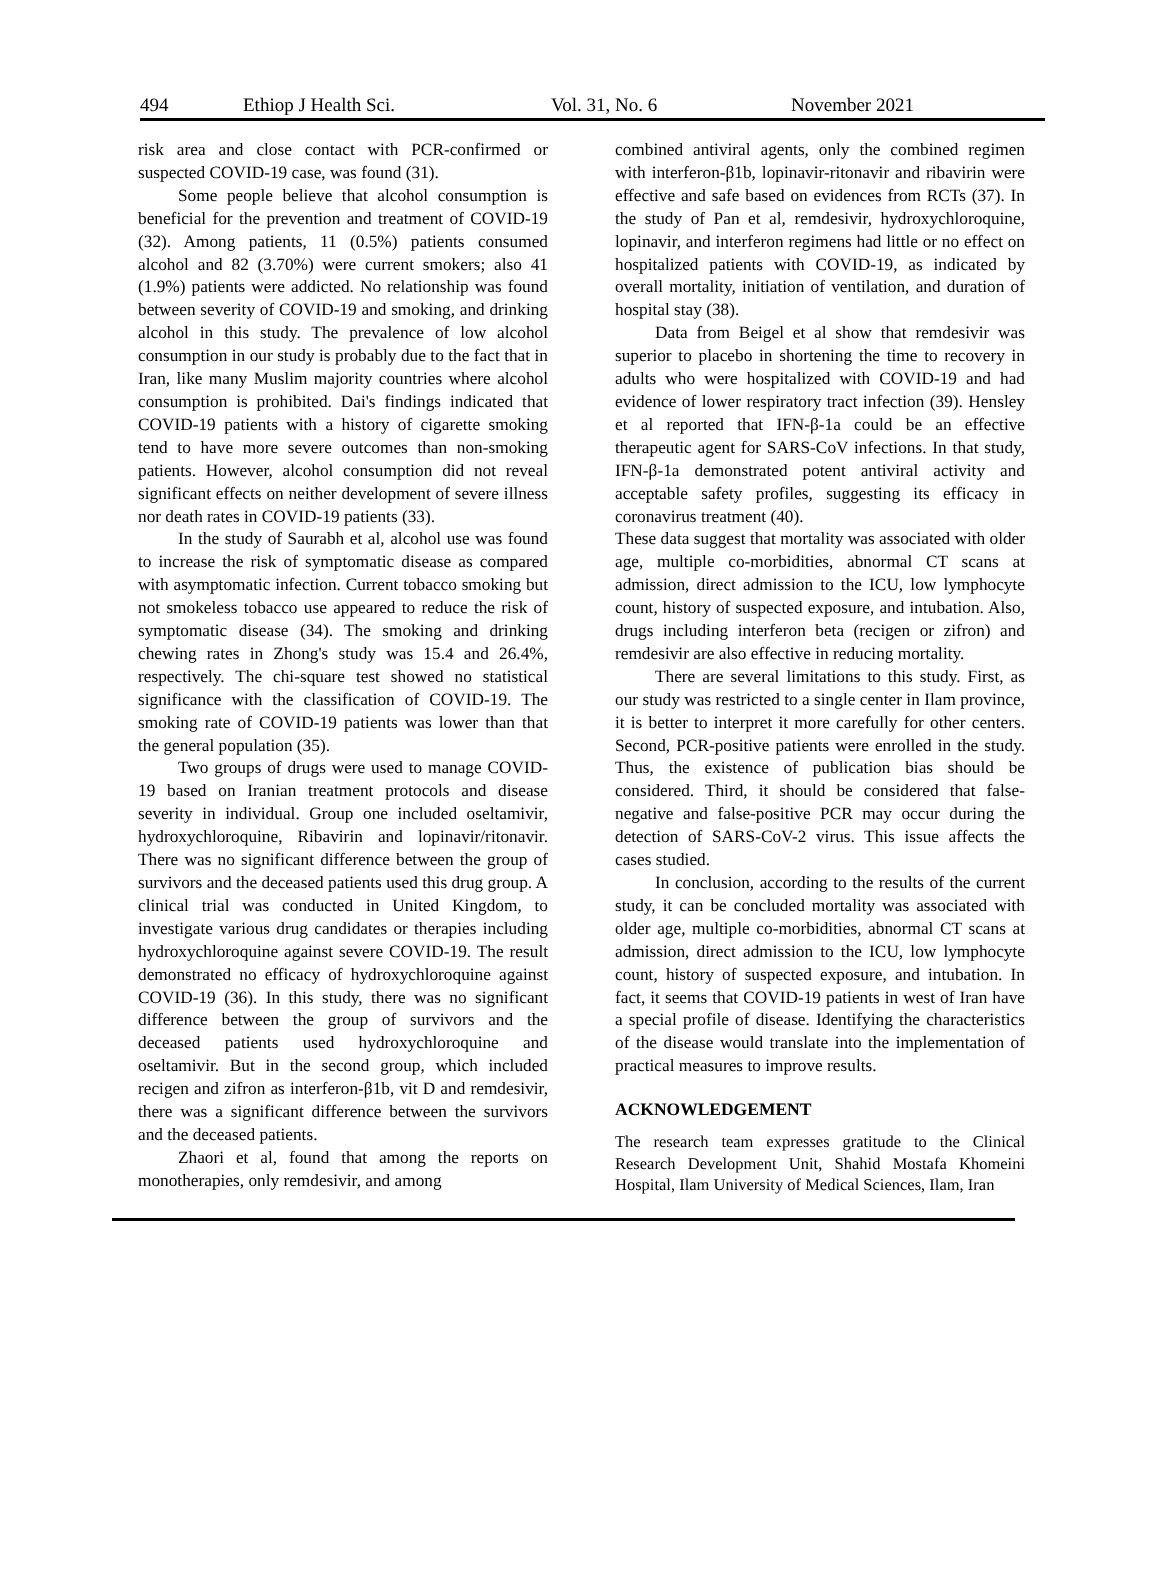494 Ethiop J Health Sci. Vol. 31, No. 6 November 2021
risk area and close contact with PCR-confirmed or suspected COVID-19 case, was found (31).
Some people believe that alcohol consumption is beneficial for the prevention and treatment of COVID-19 (32). Among patients, 11 (0.5%) patients consumed alcohol and 82 (3.70%) were current smokers; also 41 (1.9%) patients were addicted. No relationship was found between severity of COVID-19 and smoking, and drinking alcohol in this study. The prevalence of low alcohol consumption in our study is probably due to the fact that in Iran, like many Muslim majority countries where alcohol consumption is prohibited. Dai's findings indicated that COVID-19 patients with a history of cigarette smoking tend to have more severe outcomes than non-smoking patients. However, alcohol consumption did not reveal significant effects on neither development of severe illness nor death rates in COVID-19 patients (33).
In the study of Saurabh et al, alcohol use was found to increase the risk of symptomatic disease as compared with asymptomatic infection. Current tobacco smoking but not smokeless tobacco use appeared to reduce the risk of symptomatic disease (34). The smoking and drinking chewing rates in Zhong's study was 15.4 and 26.4%, respectively. The chi-square test showed no statistical significance with the classification of COVID-19. The smoking rate of COVID-19 patients was lower than that the general population (35).
Two groups of drugs were used to manage COVID-19 based on Iranian treatment protocols and disease severity in individual. Group one included oseltamivir, hydroxychloroquine, Ribavirin and lopinavir/ritonavir. There was no significant difference between the group of survivors and the deceased patients used this drug group. A clinical trial was conducted in United Kingdom, to investigate various drug candidates or therapies including hydroxychloroquine against severe COVID-19. The result demonstrated no efficacy of hydroxychloroquine against COVID-19 (36). In this study, there was no significant difference between the group of survivors and the deceased patients used hydroxychloroquine and oseltamivir. But in the second group, which included recigen and zifron as interferon-β1b, vit D and remdesivir, there was a significant difference between the survivors and the deceased patients.
Zhaori et al, found that among the reports on monotherapies, only remdesivir, and among
combined antiviral agents, only the combined regimen with interferon-β1b, lopinavir-ritonavir and ribavirin were effective and safe based on evidences from RCTs (37). In the study of Pan et al, remdesivir, hydroxychloroquine, lopinavir, and interferon regimens had little or no effect on hospitalized patients with COVID-19, as indicated by overall mortality, initiation of ventilation, and duration of hospital stay (38).
Data from Beigel et al show that remdesivir was superior to placebo in shortening the time to recovery in adults who were hospitalized with COVID-19 and had evidence of lower respiratory tract infection (39). Hensley et al reported that IFN-β-1a could be an effective therapeutic agent for SARS-CoV infections. In that study, IFN-β-1a demonstrated potent antiviral activity and acceptable safety profiles, suggesting its efficacy in coronavirus treatment (40).
These data suggest that mortality was associated with older age, multiple co-morbidities, abnormal CT scans at admission, direct admission to the ICU, low lymphocyte count, history of suspected exposure, and intubation. Also, drugs including interferon beta (recigen or zifron) and remdesivir are also effective in reducing mortality.
There are several limitations to this study. First, as our study was restricted to a single center in Ilam province, it is better to interpret it more carefully for other centers. Second, PCR-positive patients were enrolled in the study. Thus, the existence of publication bias should be considered. Third, it should be considered that false-negative and false-positive PCR may occur during the detection of SARS-CoV-2 virus. This issue affects the cases studied.
In conclusion, according to the results of the current study, it can be concluded mortality was associated with older age, multiple co-morbidities, abnormal CT scans at admission, direct admission to the ICU, low lymphocyte count, history of suspected exposure, and intubation. In fact, it seems that COVID-19 patients in west of Iran have a special profile of disease. Identifying the characteristics of the disease would translate into the implementation of practical measures to improve results.
ACKNOWLEDGEMENT
The research team expresses gratitude to the Clinical Research Development Unit, Shahid Mostafa Khomeini Hospital, Ilam University of Medical Sciences, Ilam, Iran